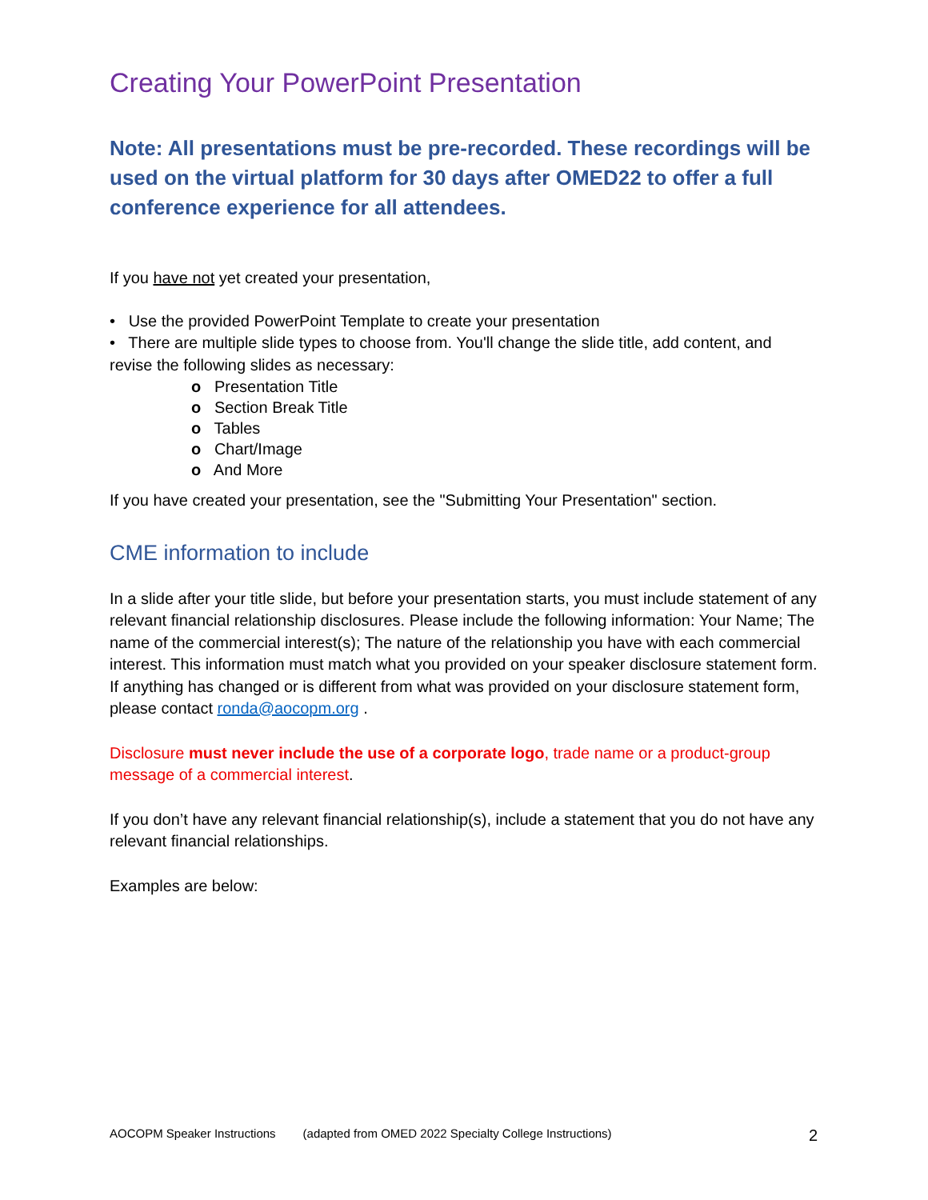Creating Your PowerPoint Presentation
Note: All presentations must be pre-recorded. These recordings will be used on the virtual platform for 30 days after OMED22 to offer a full conference experience for all attendees.
If you have not yet created your presentation,
• Use the provided PowerPoint Template to create your presentation
• There are multiple slide types to choose from. You'll change the slide title, add content, and revise the following slides as necessary:
o Presentation Title
o Section Break Title
o Tables
o Chart/Image
o And More
If you have created your presentation, see the "Submitting Your Presentation" section.
CME information to include
In a slide after your title slide, but before your presentation starts, you must include statement of any relevant financial relationship disclosures. Please include the following information: Your Name; The name of the commercial interest(s); The nature of the relationship you have with each commercial interest. This information must match what you provided on your speaker disclosure statement form. If anything has changed or is different from what was provided on your disclosure statement form, please contact ronda@aocopm.org .
Disclosure must never include the use of a corporate logo, trade name or a product-group message of a commercial interest.
If you don’t have any relevant financial relationship(s), include a statement that you do not have any relevant financial relationships.
Examples are below:
AOCOPM Speaker Instructions (adapted from OMED 2022 Specialty College Instructions) 2